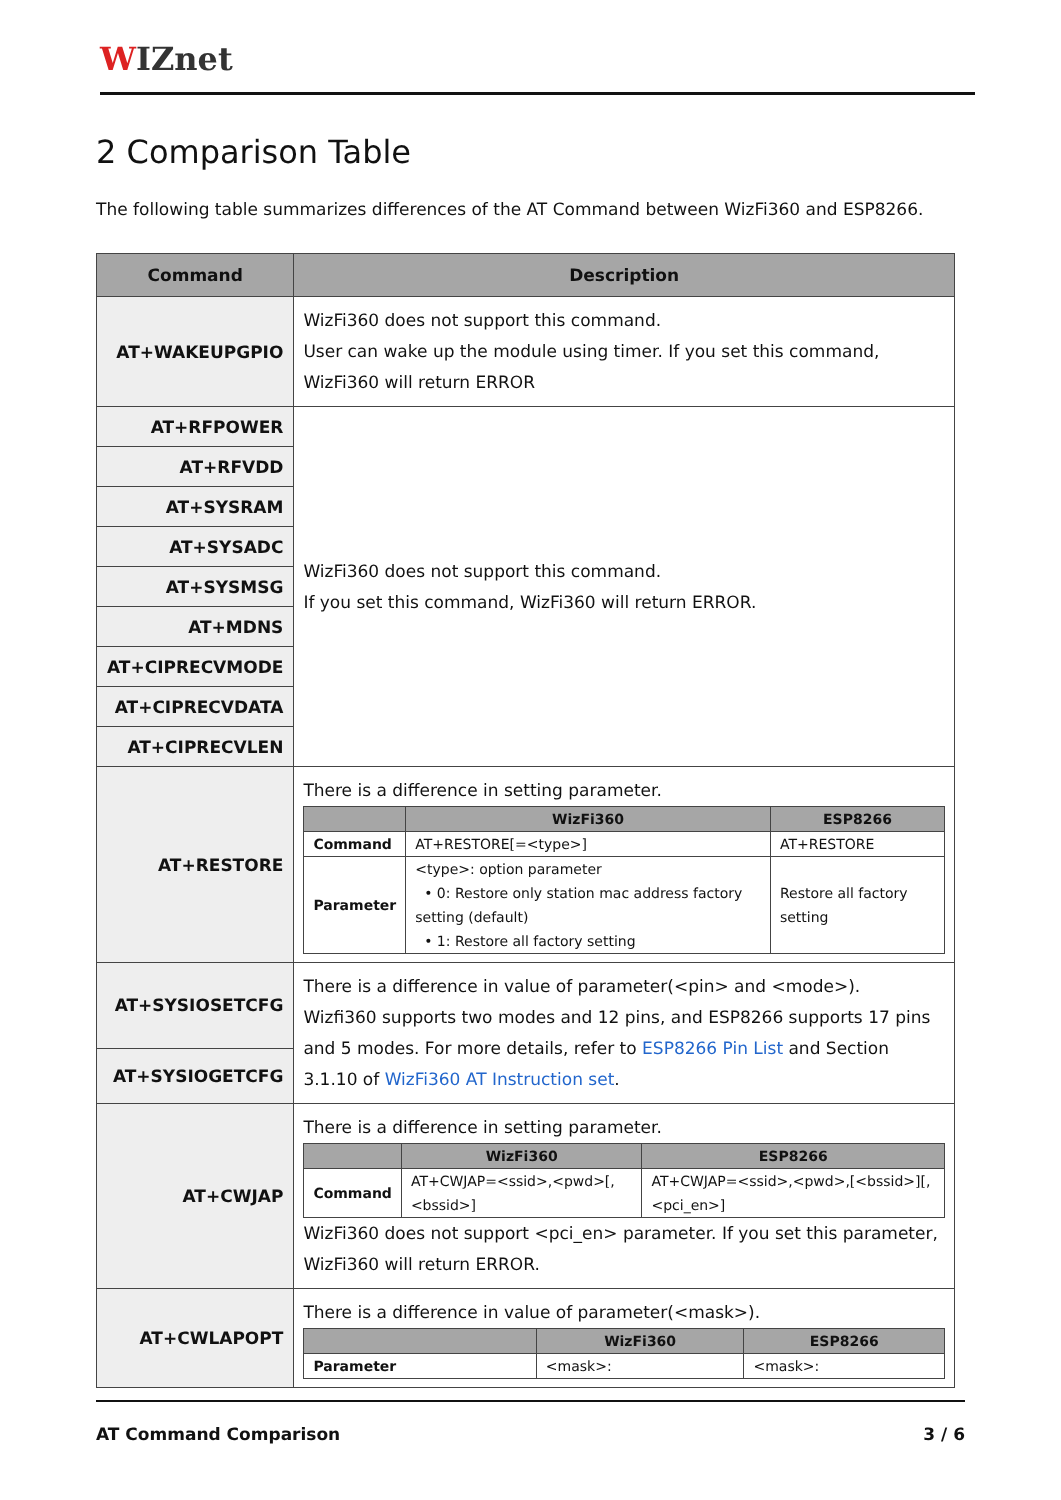WIZnet
2 Comparison Table
The following table summarizes differences of the AT Command between WizFi360 and ESP8266.
| Command | Description |
| --- | --- |
| AT+WAKEUPGPIO | WizFi360 does not support this command. User can wake up the module using timer. If you set this command, WizFi360 will return ERROR |
| AT+RFPOWER | WizFi360 does not support this command. If you set this command, WizFi360 will return ERROR. |
| AT+RFVDD | |
| AT+SYSRAM | |
| AT+SYSADC | |
| AT+SYSMSG | |
| AT+MDNS | |
| AT+CIPRECVMODE | |
| AT+CIPRECVDATA | |
| AT+CIPRECVLEN | |
| AT+RESTORE | There is a difference in setting parameter. / / WizFi360 / ESP8266 / / --- / --- / --- / / Command / AT+RESTORE[=<type>] / AT+RESTORE / / Parameter / <type>: option parameter • 0: Restore only station mac address factory setting (default) • 1: Restore all factory setting / Restore all factory setting / |
| AT+SYSIOSETCFG | There is a difference in value of parameter(<pin> and <mode>). Wizfi360 supports two modes and 12 pins, and ESP8266 supports 17 pins and 5 modes. For more details, refer to ESP8266 Pin List and Section 3.1.10 of WizFi360 AT Instruction set . |
| AT+SYSIOGETCFG | |
| AT+CWJAP | There is a difference in setting parameter. / / WizFi360 / ESP8266 / / --- / --- / --- / / Command / AT+CWJAP=<ssid>,<pwd>[,<bssid>] / AT+CWJAP=<ssid>,<pwd>,[<bssid>][,<pci_en>] / WizFi360 does not support <pci_en> parameter. If you set this parameter, WizFi360 will return ERROR. |
| AT+CWLAPOPT | There is a difference in value of parameter(<mask>). / / WizFi360 / ESP8266 / / --- / --- / --- / / Parameter / <mask>: / <mask>: / |
AT Command Comparison 3 / 6